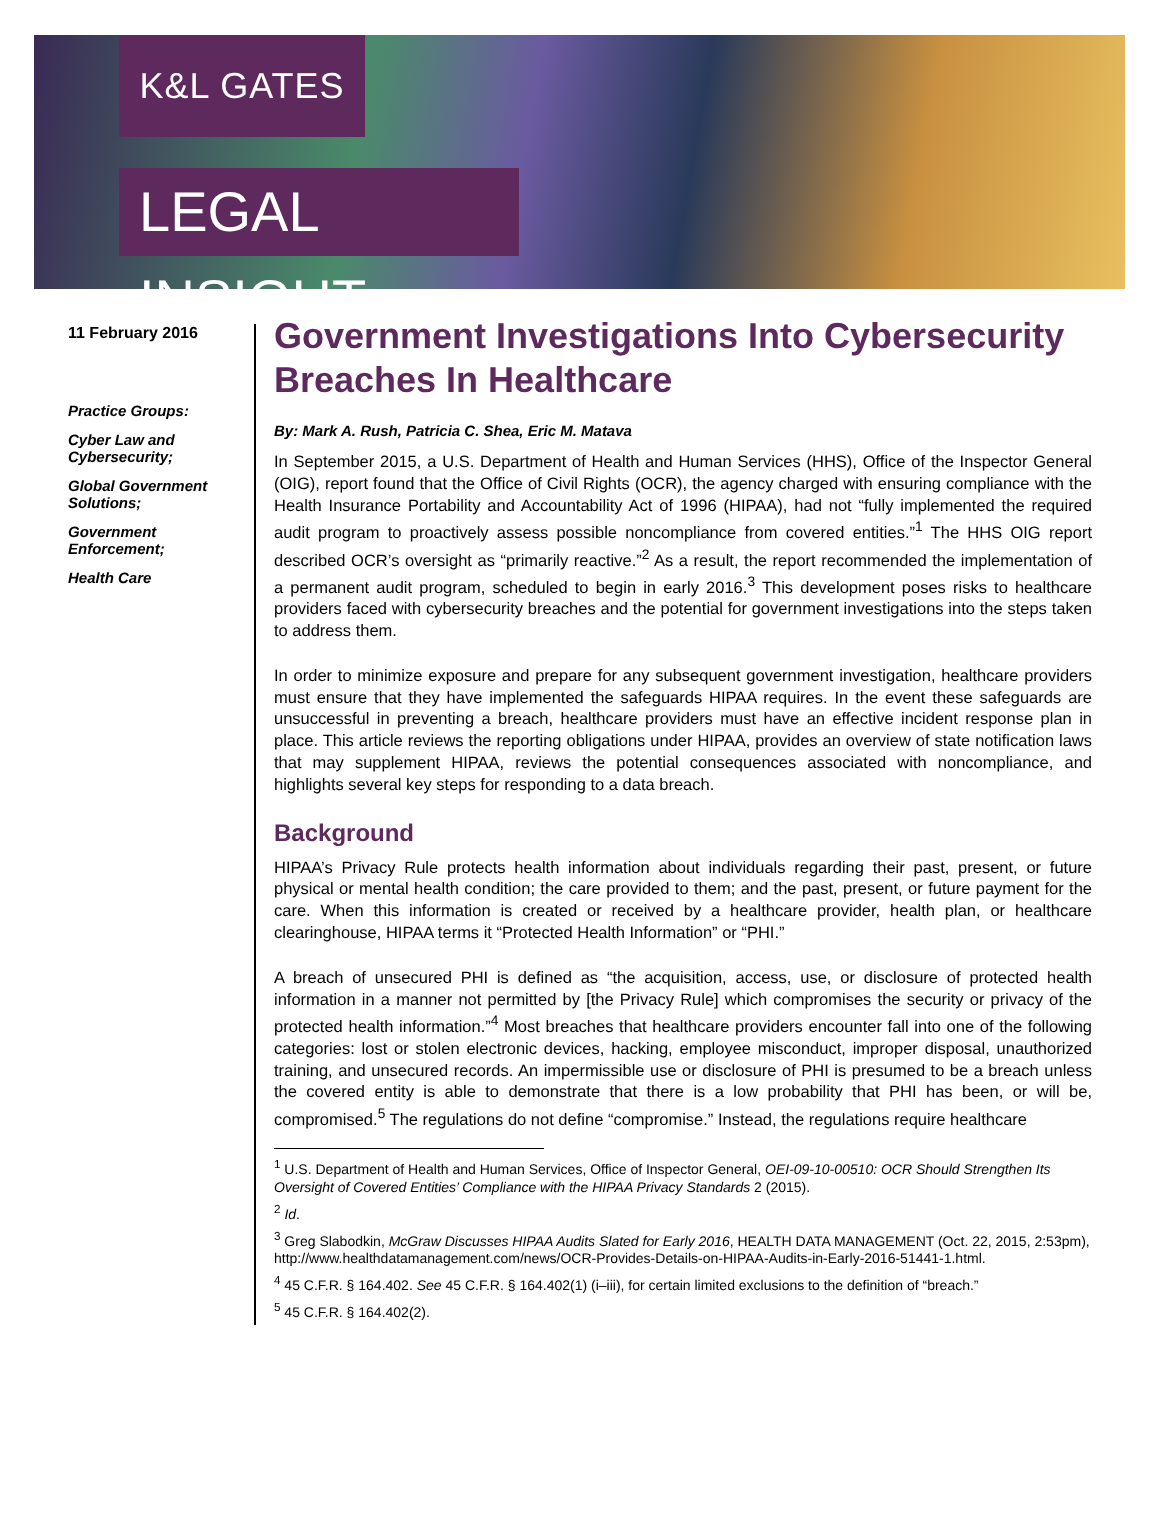K&L GATES
LEGAL INSIGHT
11 February 2016
Practice Groups:
Cyber Law and Cybersecurity;
Global Government Solutions;
Government Enforcement;
Health Care
Government Investigations Into Cybersecurity Breaches In Healthcare
By: Mark A. Rush, Patricia C. Shea, Eric M. Matava
In September 2015, a U.S. Department of Health and Human Services (HHS), Office of the Inspector General (OIG), report found that the Office of Civil Rights (OCR), the agency charged with ensuring compliance with the Health Insurance Portability and Accountability Act of 1996 (HIPAA), had not “fully implemented the required audit program to proactively assess possible noncompliance from covered entities.”<sup>1</sup> The HHS OIG report described OCR’s oversight as “primarily reactive.”<sup>2</sup> As a result, the report recommended the implementation of a permanent audit program, scheduled to begin in early 2016.<sup>3</sup> This development poses risks to healthcare providers faced with cybersecurity breaches and the potential for government investigations into the steps taken to address them.
In order to minimize exposure and prepare for any subsequent government investigation, healthcare providers must ensure that they have implemented the safeguards HIPAA requires. In the event these safeguards are unsuccessful in preventing a breach, healthcare providers must have an effective incident response plan in place. This article reviews the reporting obligations under HIPAA, provides an overview of state notification laws that may supplement HIPAA, reviews the potential consequences associated with noncompliance, and highlights several key steps for responding to a data breach.
Background
HIPAA’s Privacy Rule protects health information about individuals regarding their past, present, or future physical or mental health condition; the care provided to them; and the past, present, or future payment for the care. When this information is created or received by a healthcare provider, health plan, or healthcare clearinghouse, HIPAA terms it “Protected Health Information” or “PHI.”
A breach of unsecured PHI is defined as “the acquisition, access, use, or disclosure of protected health information in a manner not permitted by [the Privacy Rule] which compromises the security or privacy of the protected health information.”<sup>4</sup> Most breaches that healthcare providers encounter fall into one of the following categories: lost or stolen electronic devices, hacking, employee misconduct, improper disposal, unauthorized training, and unsecured records. An impermissible use or disclosure of PHI is presumed to be a breach unless the covered entity is able to demonstrate that there is a low probability that PHI has been, or will be, compromised.<sup>5</sup> The regulations do not define “compromise.” Instead, the regulations require healthcare
<sup>1</sup> U.S. Department of Health and Human Services, Office of Inspector General, OEI-09-10-00510: OCR Should Strengthen Its Oversight of Covered Entities’ Compliance with the HIPAA Privacy Standards 2 (2015).
<sup>2</sup> Id.
<sup>3</sup> Greg Slabodkin, McGraw Discusses HIPAA Audits Slated for Early 2016, HEALTH DATA MANAGEMENT (Oct. 22, 2015, 2:53pm), http://www.healthdatamanagement.com/news/OCR-Provides-Details-on-HIPAA-Audits-in-Early-2016-51441-1.html.
<sup>4</sup> 45 C.F.R. § 164.402. See 45 C.F.R. § 164.402(1) (i–iii), for certain limited exclusions to the definition of “breach.”
<sup>5</sup> 45 C.F.R. § 164.402(2).